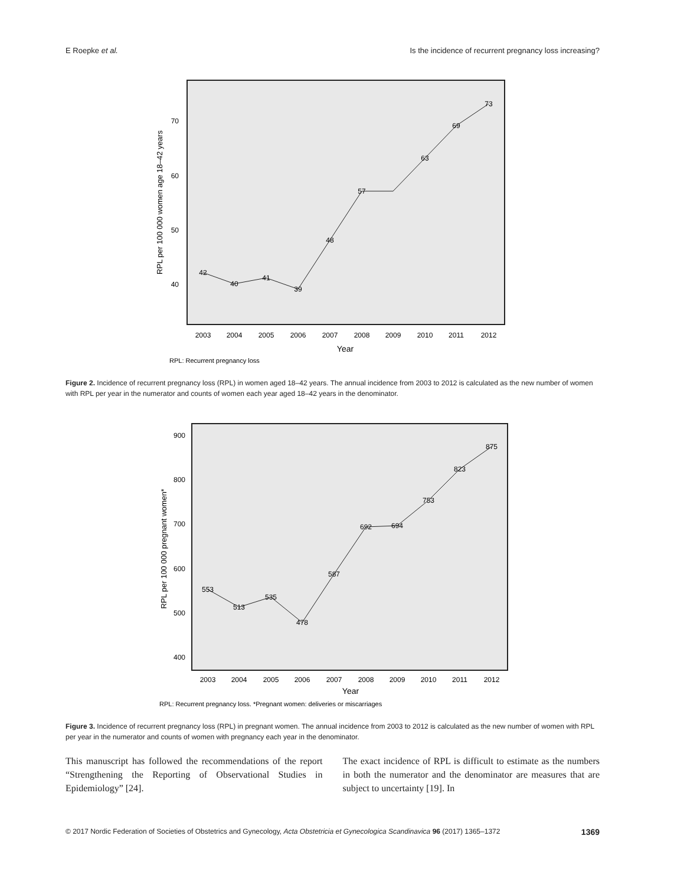E Roepke et al. Is the incidence of recurrent pregnancy loss increasing?
70
60
50
40
2003
2004
2005
2006
2007
2008
2009
2010
2011
2012
Year
RPL per 100 000 women age 18–42 years
42
40
41
39
48
57
63
69
73
RPL: Recurrent pregnancy loss
Figure 2. Incidence of recurrent pregnancy loss (RPL) in women aged 18–42 years. The annual incidence from 2003 to 2012 is calculated as the new number of women with RPL per year in the numerator and counts of women each year aged 18–42 years in the denominator.
900
800
700
600
500
400
2003
2004
2005
2006
2007
2008
2009
2010
2011
2012
Year
RPL per 100 000 pregnant women*
553
513
535
478
587
692
694
753
823
875
RPL: Recurrent pregnancy loss. *Pregnant women: deliveries or miscarriages
Figure 3. Incidence of recurrent pregnancy loss (RPL) in pregnant women. The annual incidence from 2003 to 2012 is calculated as the new number of women with RPL per year in the numerator and counts of women with pregnancy each year in the denominator.
This manuscript has followed the recommendations of the report “Strengthening the Reporting of Observational Studies in Epidemiology” [24].
The exact incidence of RPL is difficult to estimate as the numbers in both the numerator and the denominator are measures that are subject to uncertainty [19]. In
© 2017 Nordic Federation of Societies of Obstetrics and Gynecology, Acta Obstetricia et Gynecologica Scandinavica 96 (2017) 1365–1372 1369